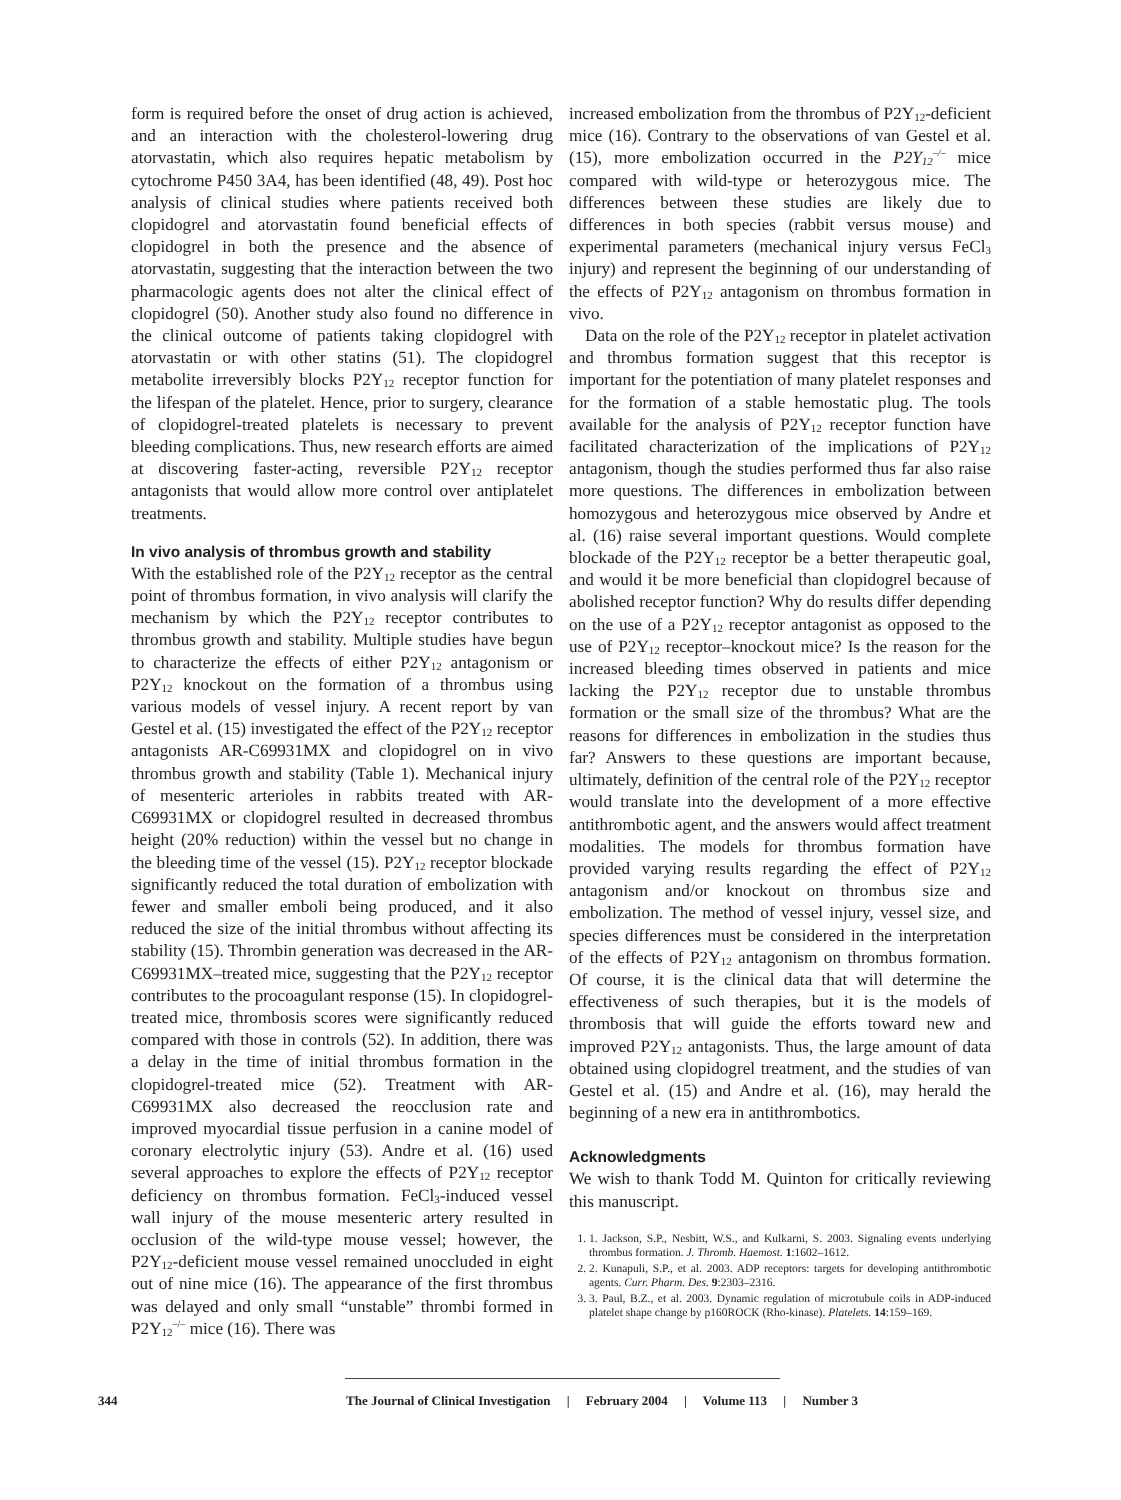form is required before the onset of drug action is achieved, and an interaction with the cholesterol-lowering drug atorvastatin, which also requires hepatic metabolism by cytochrome P450 3A4, has been identified (48, 49). Post hoc analysis of clinical studies where patients received both clopidogrel and atorvastatin found beneficial effects of clopidogrel in both the presence and the absence of atorvastatin, suggesting that the interaction between the two pharmacologic agents does not alter the clinical effect of clopidogrel (50). Another study also found no difference in the clinical outcome of patients taking clopidogrel with atorvastatin or with other statins (51). The clopidogrel metabolite irreversibly blocks P2Y<sub>12</sub> receptor function for the lifespan of the platelet. Hence, prior to surgery, clearance of clopidogrel-treated platelets is necessary to prevent bleeding complications. Thus, new research efforts are aimed at discovering faster-acting, reversible P2Y<sub>12</sub> receptor antagonists that would allow more control over antiplatelet treatments.
In vivo analysis of thrombus growth and stability
With the established role of the P2Y<sub>12</sub> receptor as the central point of thrombus formation, in vivo analysis will clarify the mechanism by which the P2Y<sub>12</sub> receptor contributes to thrombus growth and stability. Multiple studies have begun to characterize the effects of either P2Y<sub>12</sub> antagonism or P2Y<sub>12</sub> knockout on the formation of a thrombus using various models of vessel injury. A recent report by van Gestel et al. (15) investigated the effect of the P2Y<sub>12</sub> receptor antagonists AR-C69931MX and clopidogrel on in vivo thrombus growth and stability (Table 1). Mechanical injury of mesenteric arterioles in rabbits treated with AR-C69931MX or clopidogrel resulted in decreased thrombus height (20% reduction) within the vessel but no change in the bleeding time of the vessel (15). P2Y<sub>12</sub> receptor blockade significantly reduced the total duration of embolization with fewer and smaller emboli being produced, and it also reduced the size of the initial thrombus without affecting its stability (15). Thrombin generation was decreased in the AR-C69931MX–treated mice, suggesting that the P2Y<sub>12</sub> receptor contributes to the procoagulant response (15). In clopidogrel-treated mice, thrombosis scores were significantly reduced compared with those in controls (52). In addition, there was a delay in the time of initial thrombus formation in the clopidogrel-treated mice (52). Treatment with AR-C69931MX also decreased the reocclusion rate and improved myocardial tissue perfusion in a canine model of coronary electrolytic injury (53). Andre et al. (16) used several approaches to explore the effects of P2Y<sub>12</sub> receptor deficiency on thrombus formation. FeCl<sub>3</sub>-induced vessel wall injury of the mouse mesenteric artery resulted in occlusion of the wild-type mouse vessel; however, the P2Y<sub>12</sub>-deficient mouse vessel remained unoccluded in eight out of nine mice (16). The appearance of the first thrombus was delayed and only small “unstable” thrombi formed in P2Y<sub>12</sub><sup>–/–</sup> mice (16). There was
increased embolization from the thrombus of P2Y<sub>12</sub>-deficient mice (16). Contrary to the observations of van Gestel et al. (15), more embolization occurred in the P2Y<sub>12</sub><sup>–/–</sup> mice compared with wild-type or heterozygous mice. The differences between these studies are likely due to differences in both species (rabbit versus mouse) and experimental parameters (mechanical injury versus FeCl<sub>3</sub> injury) and represent the beginning of our understanding of the effects of P2Y<sub>12</sub> antagonism on thrombus formation in vivo.
Data on the role of the P2Y<sub>12</sub> receptor in platelet activation and thrombus formation suggest that this receptor is important for the potentiation of many platelet responses and for the formation of a stable hemostatic plug. The tools available for the analysis of P2Y<sub>12</sub> receptor function have facilitated characterization of the implications of P2Y<sub>12</sub> antagonism, though the studies performed thus far also raise more questions. The differences in embolization between homozygous and heterozygous mice observed by Andre et al. (16) raise several important questions. Would complete blockade of the P2Y<sub>12</sub> receptor be a better therapeutic goal, and would it be more beneficial than clopidogrel because of abolished receptor function? Why do results differ depending on the use of a P2Y<sub>12</sub> receptor antagonist as opposed to the use of P2Y<sub>12</sub> receptor–knockout mice? Is the reason for the increased bleeding times observed in patients and mice lacking the P2Y<sub>12</sub> receptor due to unstable thrombus formation or the small size of the thrombus? What are the reasons for differences in embolization in the studies thus far? Answers to these questions are important because, ultimately, definition of the central role of the P2Y<sub>12</sub> receptor would translate into the development of a more effective antithrombotic agent, and the answers would affect treatment modalities. The models for thrombus formation have provided varying results regarding the effect of P2Y<sub>12</sub> antagonism and/or knockout on thrombus size and embolization. The method of vessel injury, vessel size, and species differences must be considered in the interpretation of the effects of P2Y<sub>12</sub> antagonism on thrombus formation. Of course, it is the clinical data that will determine the effectiveness of such therapies, but it is the models of thrombosis that will guide the efforts toward new and improved P2Y<sub>12</sub> antagonists. Thus, the large amount of data obtained using clopidogrel treatment, and the studies of van Gestel et al. (15) and Andre et al. (16), may herald the beginning of a new era in antithrombotics.
Acknowledgments
We wish to thank Todd M. Quinton for critically reviewing this manuscript.
1. 1. Jackson, S.P., Nesbitt, W.S., and Kulkarni, S. 2003. Signaling events underlying thrombus formation. J. Thromb. Haemost. 1:1602–1612.
2. 2. Kunapuli, S.P., et al. 2003. ADP receptors: targets for developing antithrombotic agents. Curr. Pharm. Des. 9:2303–2316.
3. 3. Paul, B.Z., et al. 2003. Dynamic regulation of microtubule coils in ADP-induced platelet shape change by p160ROCK (Rho-kinase). Platelets. 14:159–169.
344 The Journal of Clinical Investigation | February 2004 | Volume 113 | Number 3